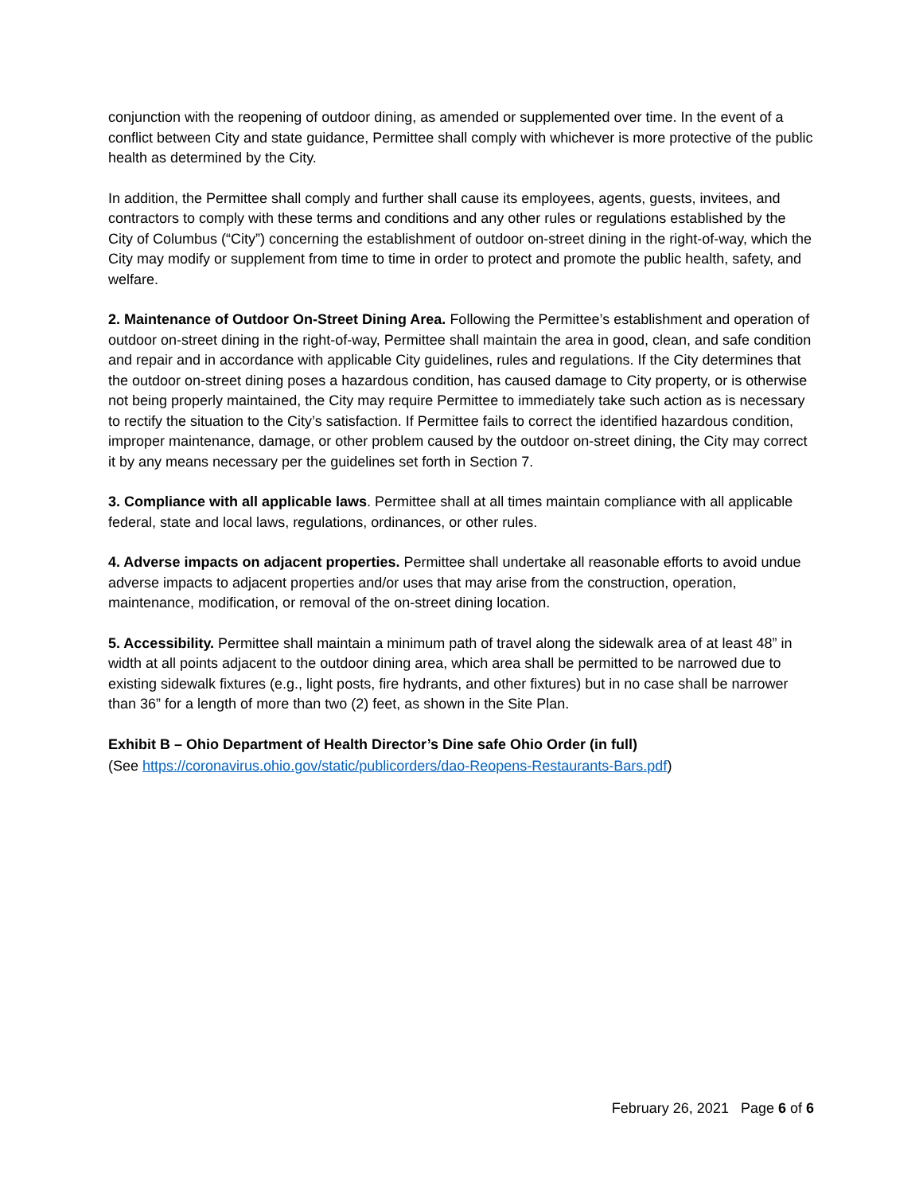conjunction with the reopening of outdoor dining, as amended or supplemented over time. In the event of a conflict between City and state guidance, Permittee shall comply with whichever is more protective of the public health as determined by the City.
In addition, the Permittee shall comply and further shall cause its employees, agents, guests, invitees, and contractors to comply with these terms and conditions and any other rules or regulations established by the City of Columbus (“City”) concerning the establishment of outdoor on-street dining in the right-of-way, which the City may modify or supplement from time to time in order to protect and promote the public health, safety, and welfare.
2. Maintenance of Outdoor On-Street Dining Area. Following the Permittee’s establishment and operation of outdoor on-street dining in the right-of-way, Permittee shall maintain the area in good, clean, and safe condition and repair and in accordance with applicable City guidelines, rules and regulations. If the City determines that the outdoor on-street dining poses a hazardous condition, has caused damage to City property, or is otherwise not being properly maintained, the City may require Permittee to immediately take such action as is necessary to rectify the situation to the City’s satisfaction. If Permittee fails to correct the identified hazardous condition, improper maintenance, damage, or other problem caused by the outdoor on-street dining, the City may correct it by any means necessary per the guidelines set forth in Section 7.
3. Compliance with all applicable laws. Permittee shall at all times maintain compliance with all applicable federal, state and local laws, regulations, ordinances, or other rules.
4. Adverse impacts on adjacent properties. Permittee shall undertake all reasonable efforts to avoid undue adverse impacts to adjacent properties and/or uses that may arise from the construction, operation, maintenance, modification, or removal of the on-street dining location.
5. Accessibility. Permittee shall maintain a minimum path of travel along the sidewalk area of at least 48” in width at all points adjacent to the outdoor dining area, which area shall be permitted to be narrowed due to existing sidewalk fixtures (e.g., light posts, fire hydrants, and other fixtures) but in no case shall be narrower than 36” for a length of more than two (2) feet, as shown in the Site Plan.
Exhibit B – Ohio Department of Health Director’s Dine safe Ohio Order (in full)
(See https://coronavirus.ohio.gov/static/publicorders/dao-Reopens-Restaurants-Bars.pdf)
February 26, 2021 Page 6 of 6